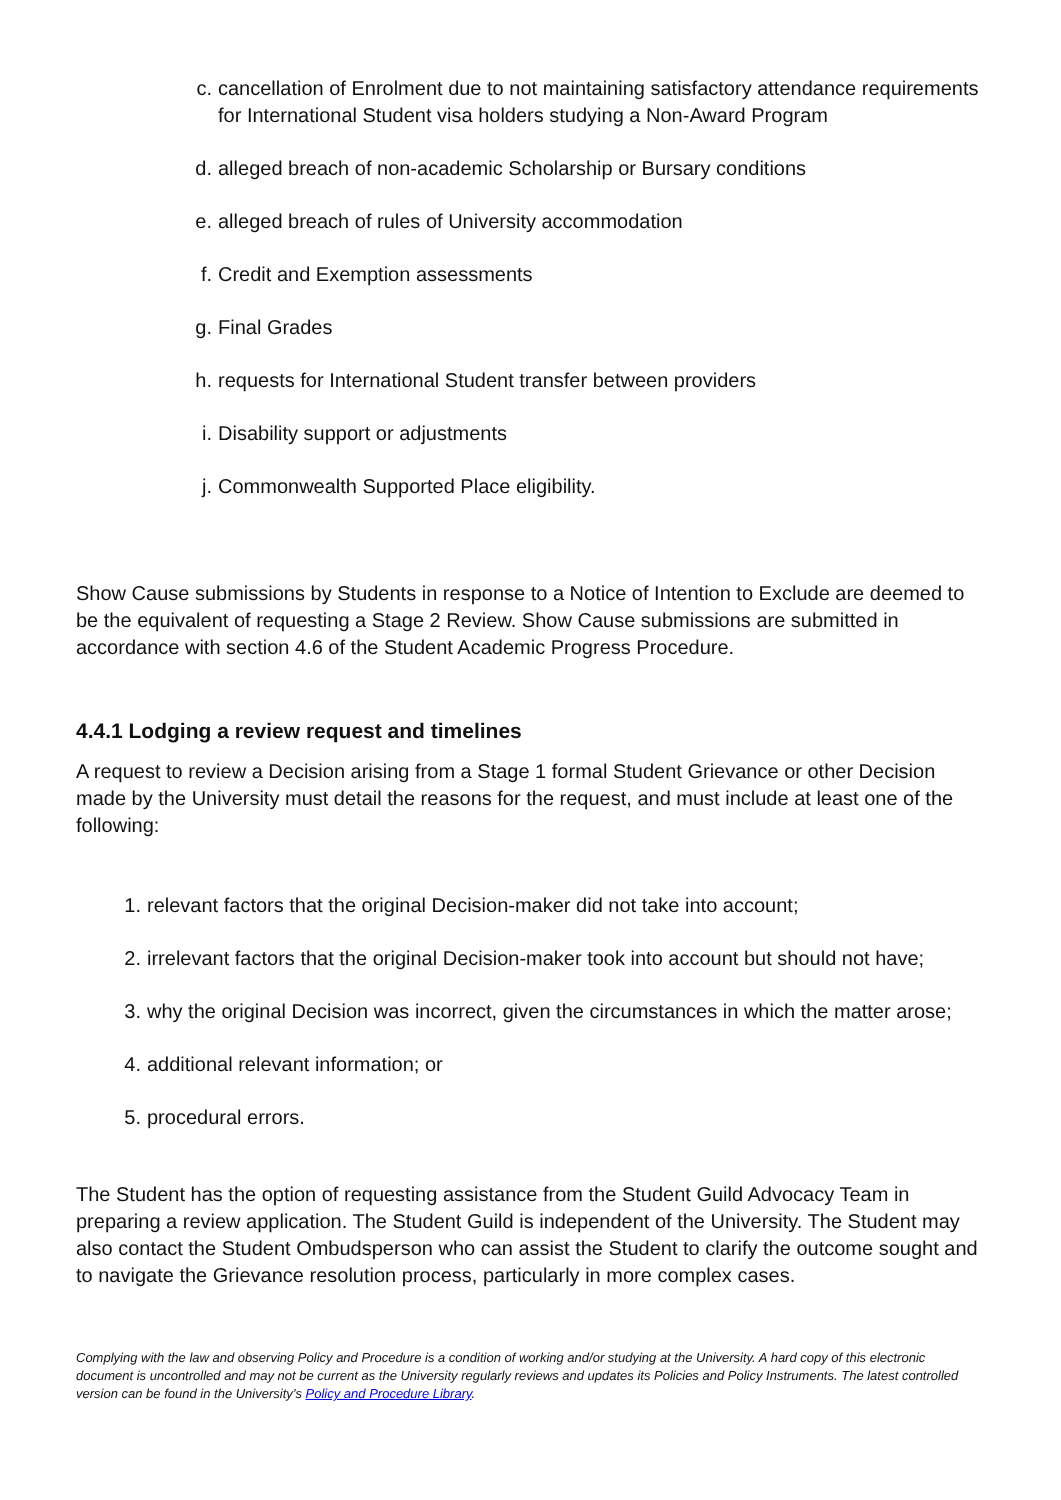c. cancellation of Enrolment due to not maintaining satisfactory attendance requirements for International Student visa holders studying a Non-Award Program
d. alleged breach of non-academic Scholarship or Bursary conditions
e. alleged breach of rules of University accommodation
f. Credit and Exemption assessments
g. Final Grades
h. requests for International Student transfer between providers
i. Disability support or adjustments
j. Commonwealth Supported Place eligibility.
Show Cause submissions by Students in response to a Notice of Intention to Exclude are deemed to be the equivalent of requesting a Stage 2 Review. Show Cause submissions are submitted in accordance with section 4.6 of the Student Academic Progress Procedure.
4.4.1 Lodging a review request and timelines
A request to review a Decision arising from a Stage 1 formal Student Grievance or other Decision made by the University must detail the reasons for the request, and must include at least one of the following:
1. relevant factors that the original Decision-maker did not take into account;
2. irrelevant factors that the original Decision-maker took into account but should not have;
3. why the original Decision was incorrect, given the circumstances in which the matter arose;
4. additional relevant information; or
5. procedural errors.
The Student has the option of requesting assistance from the Student Guild Advocacy Team in preparing a review application. The Student Guild is independent of the University. The Student may also contact the Student Ombudsperson who can assist the Student to clarify the outcome sought and to navigate the Grievance resolution process, particularly in more complex cases.
Complying with the law and observing Policy and Procedure is a condition of working and/or studying at the University. A hard copy of this electronic document is uncontrolled and may not be current as the University regularly reviews and updates its Policies and Policy Instruments. The latest controlled version can be found in the University’s Policy and Procedure Library.